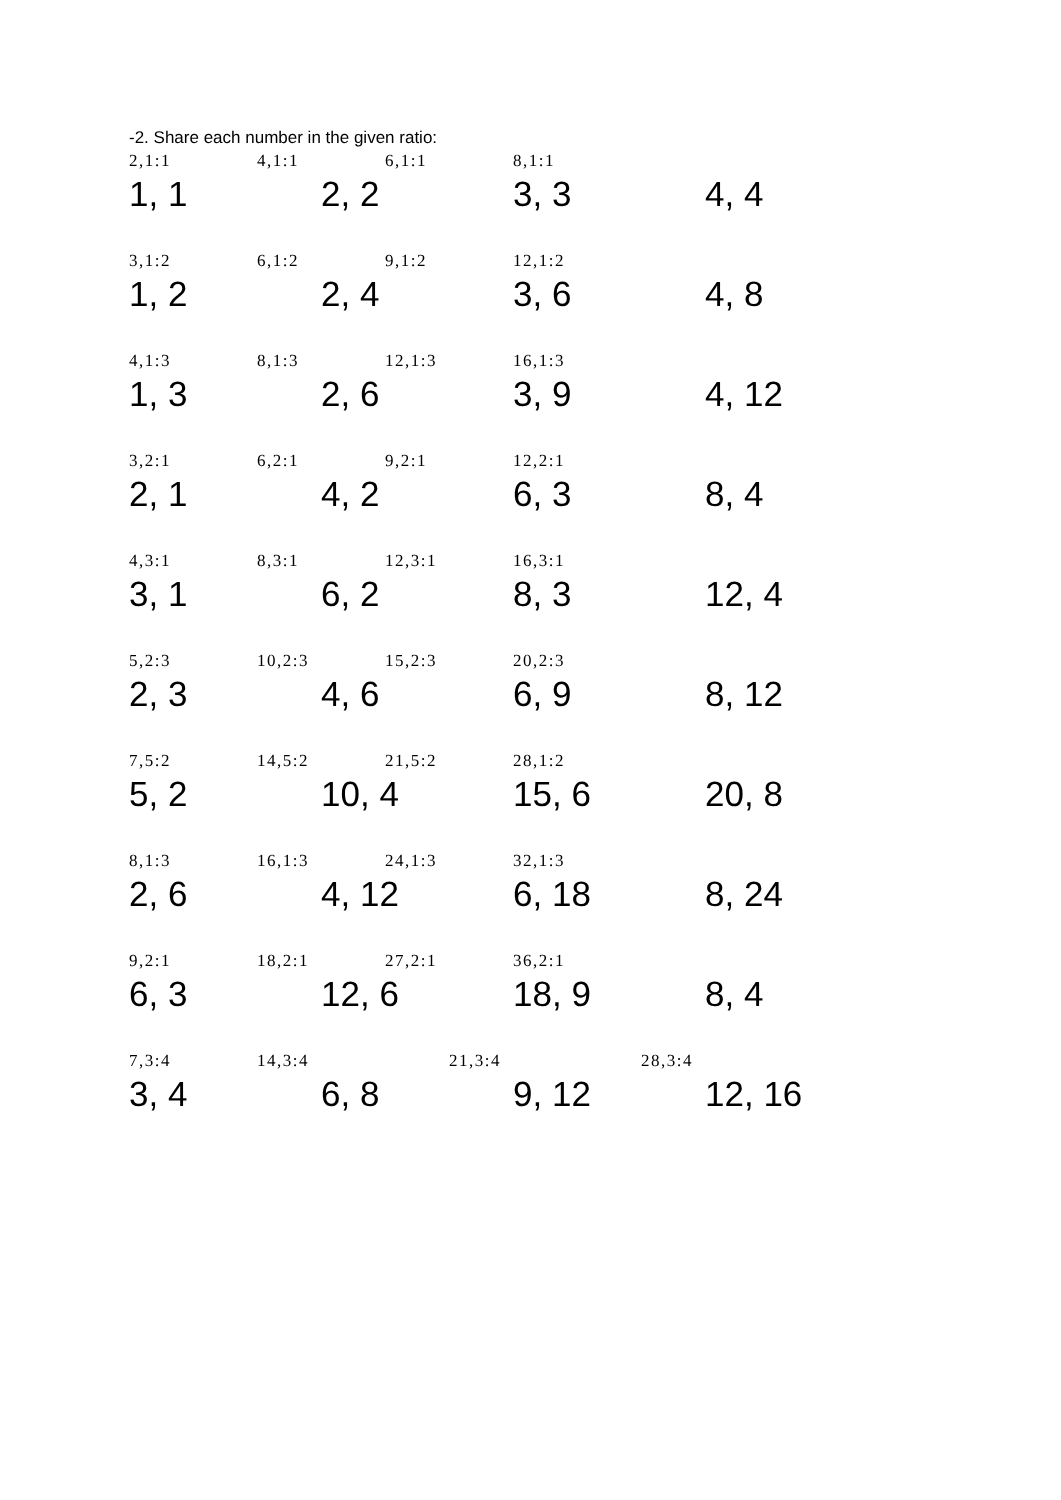-2. Share each number in the given ratio:
2,1:1 4,1:1 6,1:1 8,1:1
1, 1 2, 2 3, 3 4, 4
3,1:2 6,1:2 9,1:2 12,1:2
1, 2 2, 4 3, 6 4, 8
4,1:3 8,1:3 12,1:3 16,1:3
1, 3 2, 6 3, 9 4, 12
3,2:1 6,2:1 9,2:1 12,2:1
2, 1 4, 2 6, 3 8, 4
4,3:1 8,3:1 12,3:1 16,3:1
3, 1 6, 2 8, 3 12, 4
5,2:3 10,2:3 15,2:3 20,2:3
2, 3 4, 6 6, 9 8, 12
7,5:2 14,5:2 21,5:2 28,1:2
5, 2 10, 4 15, 6 20, 8
8,1:3 16,1:3 24,1:3 32,1:3
2, 6 4, 12 6, 18 8, 24
9,2:1 18,2:1 27,2:1 36,2:1
6, 3 12, 6 18, 9 8, 4
7,3:4 14,3:4 21,3:4 28,3:4
3, 4 6, 8 9, 12 12, 16